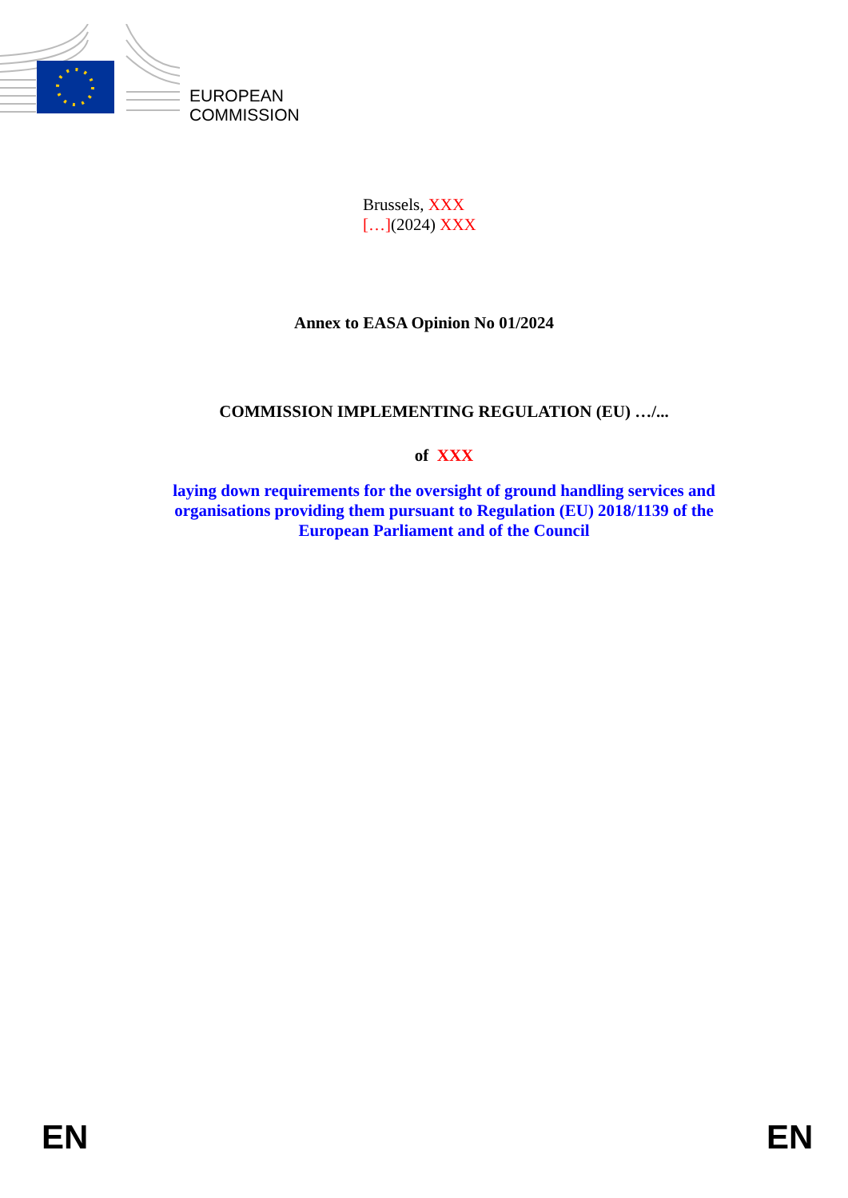EUROPEAN
COMMISSION
Brussels, XXX
[…](2024) XXX
Annex to EASA Opinion No 01/2024
COMMISSION IMPLEMENTING REGULATION (EU) …/...
of XXX
laying down requirements for the oversight of ground handling services and
organisations providing them pursuant to Regulation (EU) 2018/1139 of the
European Parliament and of the Council
EN EN